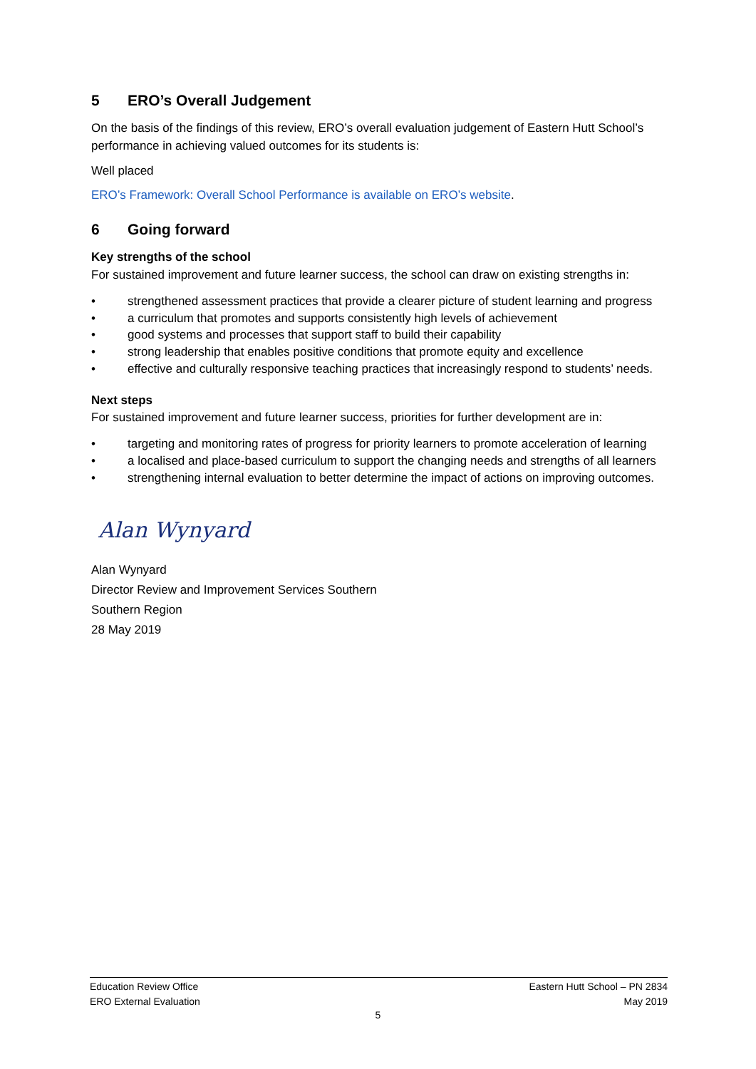5 ERO’s Overall Judgement
On the basis of the findings of this review, ERO’s overall evaluation judgement of Eastern Hutt School’s performance in achieving valued outcomes for its students is:
Well placed
ERO’s Framework: Overall School Performance is available on ERO’s website.
6 Going forward
Key strengths of the school
For sustained improvement and future learner success, the school can draw on existing strengths in:
• strengthened assessment practices that provide a clearer picture of student learning and progress
• a curriculum that promotes and supports consistently high levels of achievement
• good systems and processes that support staff to build their capability
• strong leadership that enables positive conditions that promote equity and excellence
• effective and culturally responsive teaching practices that increasingly respond to students’ needs.
Next steps
For sustained improvement and future learner success, priorities for further development are in:
• targeting and monitoring rates of progress for priority learners to promote acceleration of learning
• a localised and place-based curriculum to support the changing needs and strengths of all learners
• strengthening internal evaluation to better determine the impact of actions on improving outcomes.
Alan Wynyard
Alan Wynyard
Director Review and Improvement Services Southern
Southern Region
28 May 2019
Education Review Office
ERO External Evaluation
Eastern Hutt School – PN 2834
May 2019
5